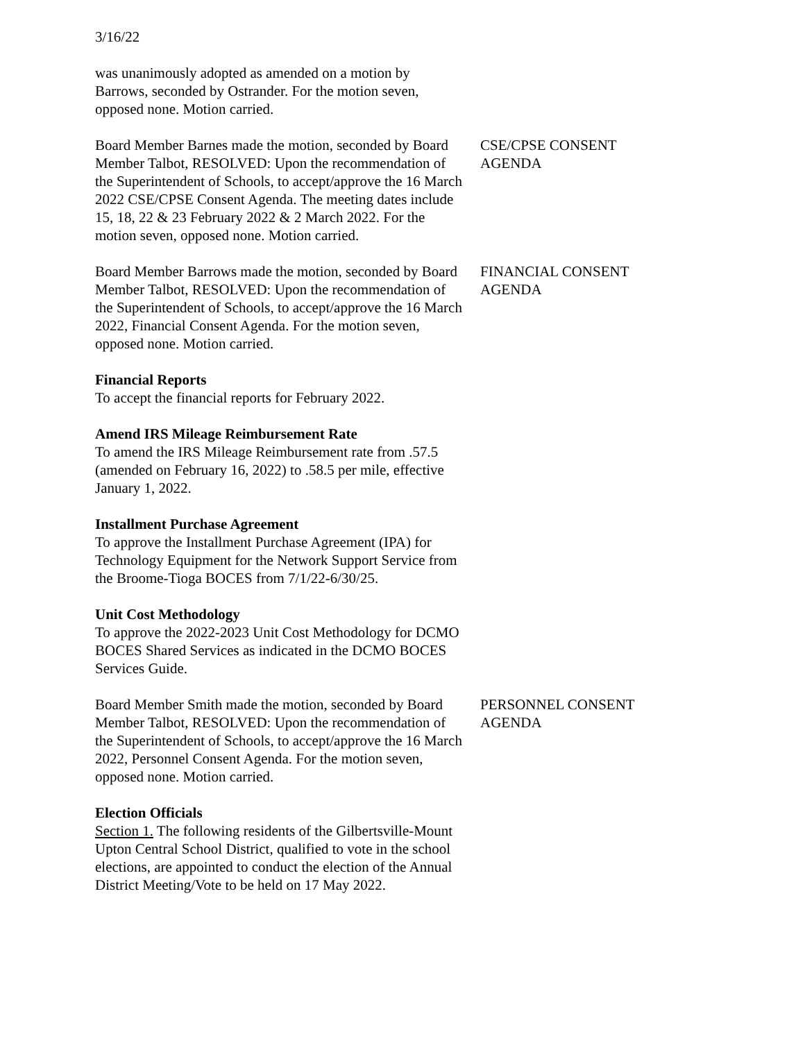3/16/22
was unanimously adopted as amended on a motion by Barrows, seconded by Ostrander. For the motion seven, opposed none. Motion carried.
Board Member Barnes made the motion, seconded by Board Member Talbot, RESOLVED: Upon the recommendation of the Superintendent of Schools, to accept/approve the 16 March 2022 CSE/CPSE Consent Agenda. The meeting dates include 15, 18, 22 & 23 February 2022 & 2 March 2022. For the motion seven, opposed none. Motion carried.
CSE/CPSE CONSENT AGENDA
Board Member Barrows made the motion, seconded by Board Member Talbot, RESOLVED: Upon the recommendation of the Superintendent of Schools, to accept/approve the 16 March 2022, Financial Consent Agenda. For the motion seven, opposed none. Motion carried.
FINANCIAL CONSENT AGENDA
Financial Reports
To accept the financial reports for February 2022.
Amend IRS Mileage Reimbursement Rate
To amend the IRS Mileage Reimbursement rate from .57.5 (amended on February 16, 2022) to .58.5 per mile, effective January 1, 2022.
Installment Purchase Agreement
To approve the Installment Purchase Agreement (IPA) for Technology Equipment for the Network Support Service from the Broome-Tioga BOCES from 7/1/22-6/30/25.
Unit Cost Methodology
To approve the 2022-2023 Unit Cost Methodology for DCMO BOCES Shared Services as indicated in the DCMO BOCES Services Guide.
Board Member Smith made the motion, seconded by Board Member Talbot, RESOLVED: Upon the recommendation of the Superintendent of Schools, to accept/approve the 16 March 2022, Personnel Consent Agenda. For the motion seven, opposed none. Motion carried.
PERSONNEL CONSENT AGENDA
Election Officials
Section 1. The following residents of the Gilbertsville-Mount Upton Central School District, qualified to vote in the school elections, are appointed to conduct the election of the Annual District Meeting/Vote to be held on 17 May 2022.